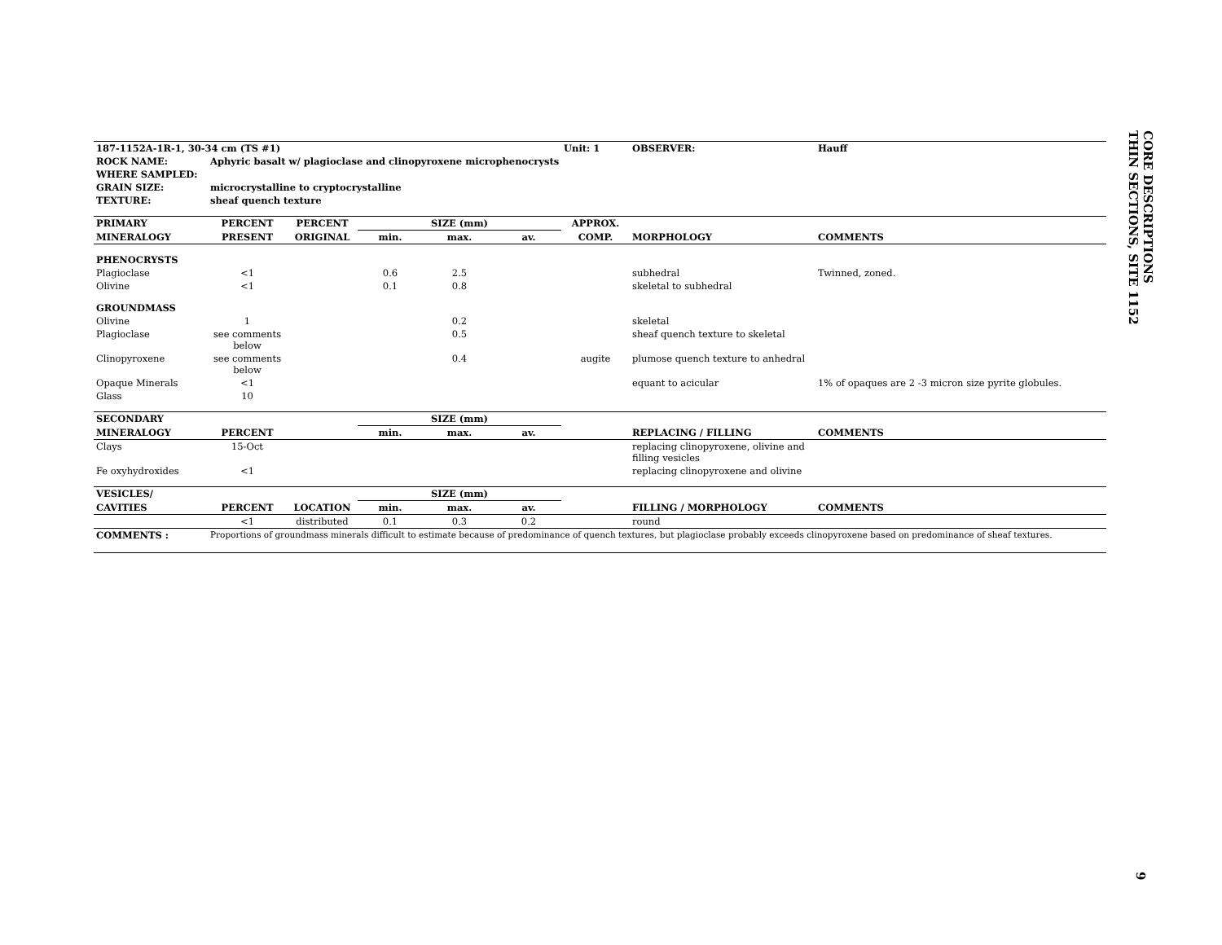| 187-1152A-1R-1, 30-34 cm (TS #1) | | | | | | Unit: 1 | OBSERVER: | Hauff |
| ROCK NAME: | Aphyric basalt w/ plagioclase and clinopyroxene microphenocrysts | | | | | | | |
| WHERE SAMPLED: | | | | | | | | |
| GRAIN SIZE: | microcrystalline to cryptocrystalline | | | | | | | |
| TEXTURE: | sheaf quench texture | | | | | | | |
| PRIMARY | PERCENT | PERCENT | SIZE (mm) | | | APPROX. | | |
| MINERALOGY | PRESENT | ORIGINAL | min. | max. | av. | COMP. | MORPHOLOGY | COMMENTS |
| PHENOCRYSTS | | | | | | | | |
| Plagioclase | <1 | | 0.6 | 2.5 | | | subhedral | Twinned, zoned. |
| Olivine | <1 | | 0.1 | 0.8 | | | skeletal to subhedral | |
| GROUNDMASS | | | | | | | | |
| Olivine | 1 | | | 0.2 | | | skeletal | |
| Plagioclase | see comments below | | | 0.5 | | | sheaf quench texture to skeletal | |
| Clinopyroxene | see comments below | | | 0.4 | | augite | plumose quench texture to anhedral | |
| Opaque Minerals | <1 | | | | | | equant to acicular | 1% of opaques are 2 -3 micron size pyrite globules. |
| Glass | 10 | | | | | | | |
| SECONDARY | | | SIZE (mm) | | | | | |
| MINERALOGY | PERCENT | | min. | max. | av. | | REPLACING / FILLING | COMMENTS |
| Clays | 15-Oct | | | | | | replacing clinopyroxene, olivine and filling vesicles | |
| Fe oxyhydroxides | <1 | | | | | | replacing clinopyroxene and olivine | |
| VESICLES/ | | | SIZE (mm) | | | | | |
| CAVITIES | PERCENT | LOCATION | min. | max. | av. | | FILLING / MORPHOLOGY | COMMENTS |
| | <1 | distributed | 0.1 | 0.3 | 0.2 | | round | |
| COMMENTS : | Proportions of groundmass minerals difficult to estimate because of predominance of quench textures, but plagioclase probably exceeds clinopyroxene based on predominance of sheaf textures. | | | | | | | |
CORE DESCRIPTIONS
THIN SECTIONS, SITE 1152
9